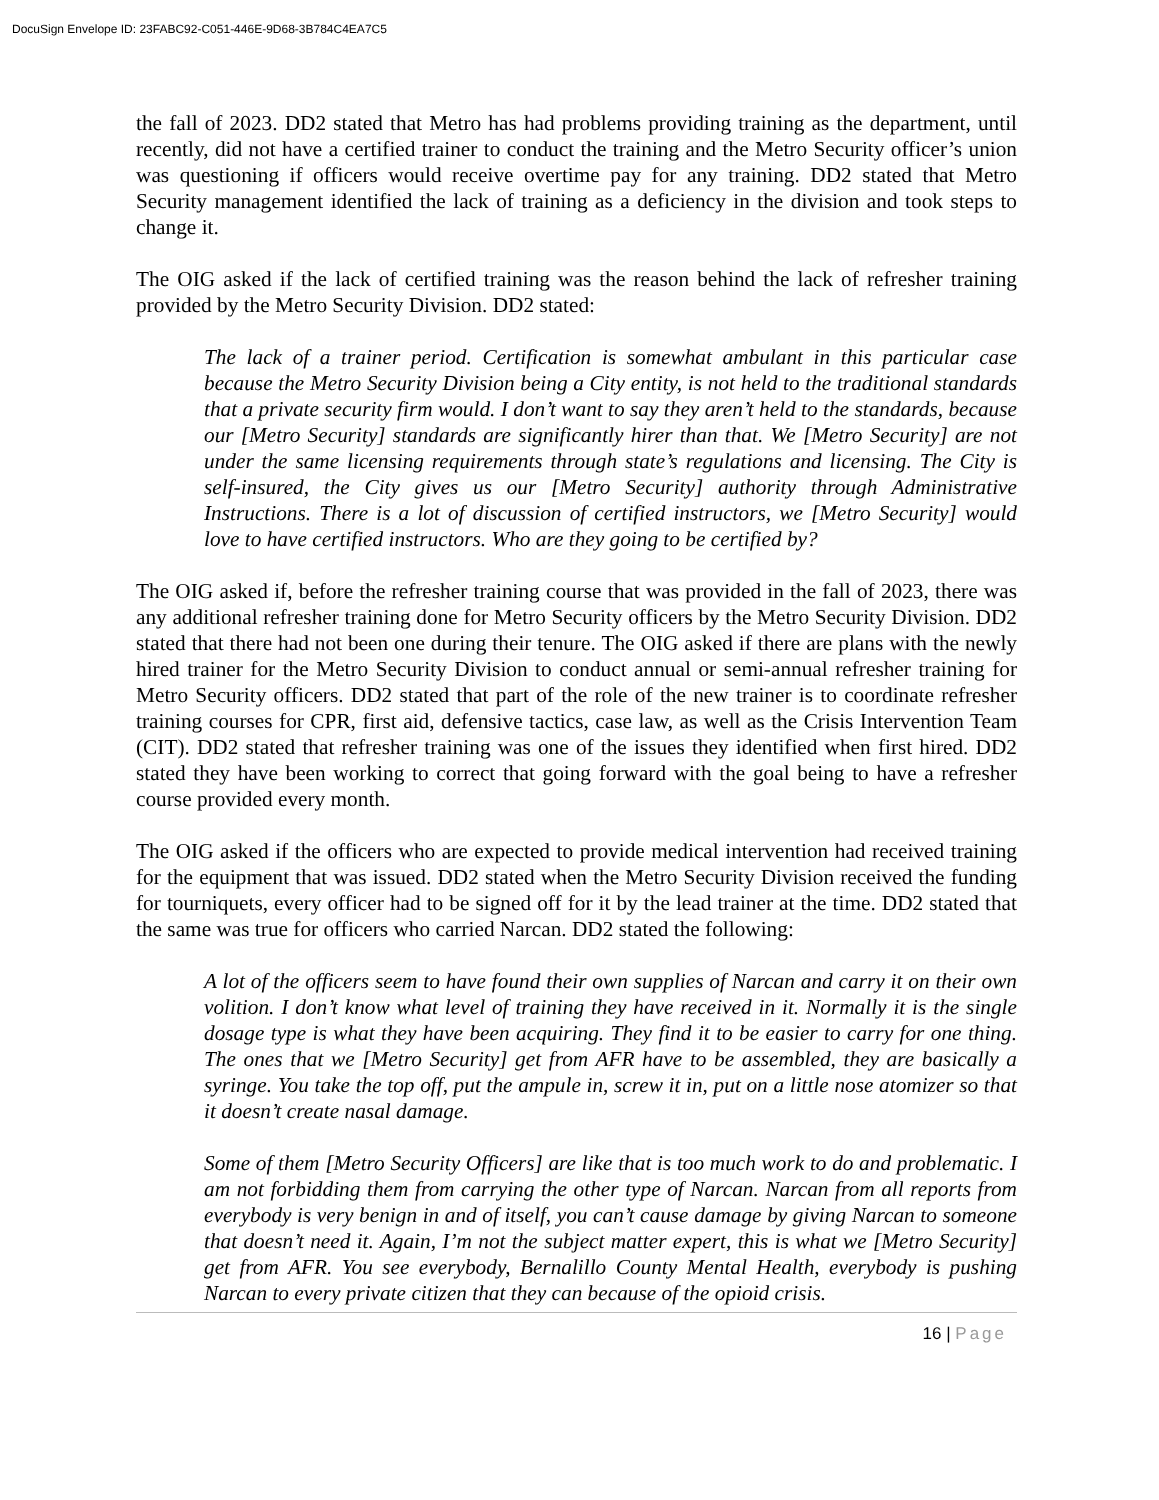DocuSign Envelope ID: 23FABC92-C051-446E-9D68-3B784C4EA7C5
the fall of 2023. DD2 stated that Metro has had problems providing training as the department, until recently, did not have a certified trainer to conduct the training and the Metro Security officer’s union was questioning if officers would receive overtime pay for any training. DD2 stated that Metro Security management identified the lack of training as a deficiency in the division and took steps to change it.
The OIG asked if the lack of certified training was the reason behind the lack of refresher training provided by the Metro Security Division. DD2 stated:
The lack of a trainer period. Certification is somewhat ambulant in this particular case because the Metro Security Division being a City entity, is not held to the traditional standards that a private security firm would. I don’t want to say they aren’t held to the standards, because our [Metro Security] standards are significantly hirer than that. We [Metro Security] are not under the same licensing requirements through state’s regulations and licensing. The City is self-insured, the City gives us our [Metro Security] authority through Administrative Instructions. There is a lot of discussion of certified instructors, we [Metro Security] would love to have certified instructors. Who are they going to be certified by?
The OIG asked if, before the refresher training course that was provided in the fall of 2023, there was any additional refresher training done for Metro Security officers by the Metro Security Division. DD2 stated that there had not been one during their tenure. The OIG asked if there are plans with the newly hired trainer for the Metro Security Division to conduct annual or semi-annual refresher training for Metro Security officers. DD2 stated that part of the role of the new trainer is to coordinate refresher training courses for CPR, first aid, defensive tactics, case law, as well as the Crisis Intervention Team (CIT). DD2 stated that refresher training was one of the issues they identified when first hired. DD2 stated they have been working to correct that going forward with the goal being to have a refresher course provided every month.
The OIG asked if the officers who are expected to provide medical intervention had received training for the equipment that was issued. DD2 stated when the Metro Security Division received the funding for tourniquets, every officer had to be signed off for it by the lead trainer at the time. DD2 stated that the same was true for officers who carried Narcan. DD2 stated the following:
A lot of the officers seem to have found their own supplies of Narcan and carry it on their own volition. I don’t know what level of training they have received in it. Normally it is the single dosage type is what they have been acquiring. They find it to be easier to carry for one thing. The ones that we [Metro Security] get from AFR have to be assembled, they are basically a syringe. You take the top off, put the ampule in, screw it in, put on a little nose atomizer so that it doesn’t create nasal damage.
Some of them [Metro Security Officers] are like that is too much work to do and problematic. I am not forbidding them from carrying the other type of Narcan. Narcan from all reports from everybody is very benign in and of itself, you can’t cause damage by giving Narcan to someone that doesn’t need it. Again, I’m not the subject matter expert, this is what we [Metro Security] get from AFR. You see everybody, Bernalillo County Mental Health, everybody is pushing Narcan to every private citizen that they can because of the opioid crisis.
16 | Page